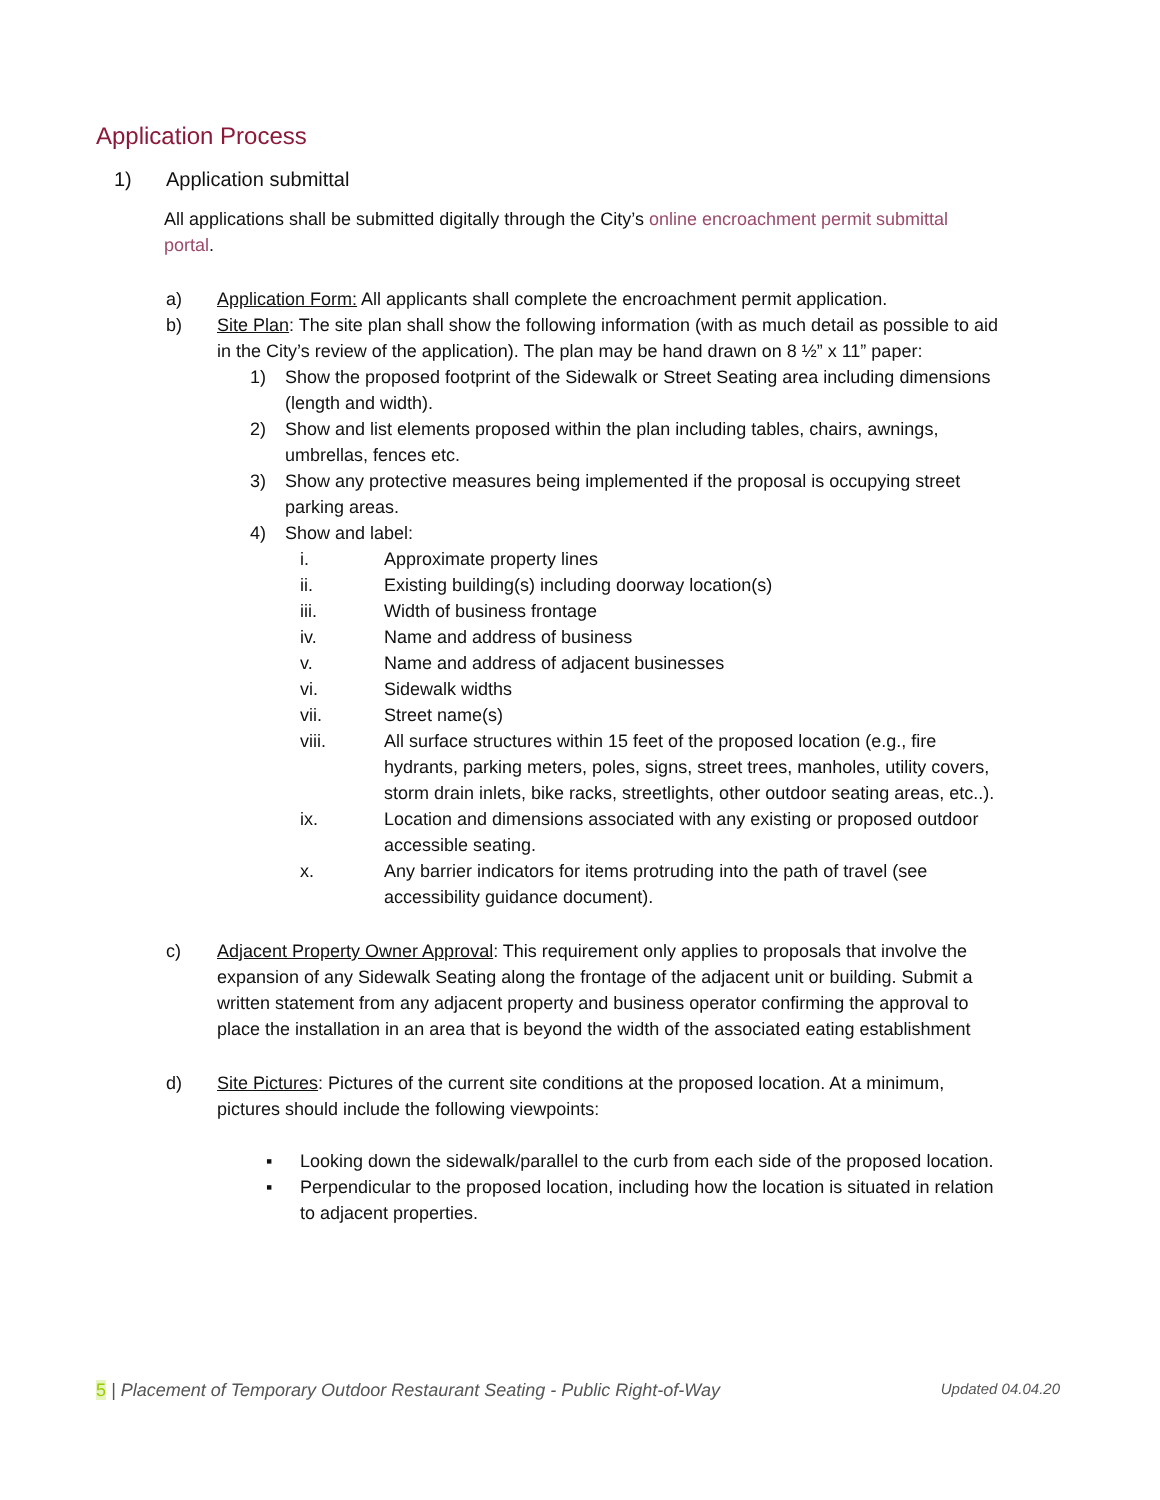Application Process
1) Application submittal
All applications shall be submitted digitally through the City’s online encroachment permit submittal portal.
a) Application Form: All applicants shall complete the encroachment permit application.
b) Site Plan: The site plan shall show the following information (with as much detail as possible to aid in the City’s review of the application). The plan may be hand drawn on 8 ½” x 11” paper:
1) Show the proposed footprint of the Sidewalk or Street Seating area including dimensions (length and width).
2) Show and list elements proposed within the plan including tables, chairs, awnings, umbrellas, fences etc.
3) Show any protective measures being implemented if the proposal is occupying street parking areas.
4) Show and label:
i. Approximate property lines
ii. Existing building(s) including doorway location(s)
iii. Width of business frontage
iv. Name and address of business
v. Name and address of adjacent businesses
vi. Sidewalk widths
vii. Street name(s)
viii. All surface structures within 15 feet of the proposed location (e.g., fire hydrants, parking meters, poles, signs, street trees, manholes, utility covers, storm drain inlets, bike racks, streetlights, other outdoor seating areas, etc..).
ix. Location and dimensions associated with any existing or proposed outdoor accessible seating.
x. Any barrier indicators for items protruding into the path of travel (see accessibility guidance document).
c) Adjacent Property Owner Approval: This requirement only applies to proposals that involve the expansion of any Sidewalk Seating along the frontage of the adjacent unit or building. Submit a written statement from any adjacent property and business operator confirming the approval to place the installation in an area that is beyond the width of the associated eating establishment
d) Site Pictures: Pictures of the current site conditions at the proposed location. At a minimum, pictures should include the following viewpoints:
▪ Looking down the sidewalk/parallel to the curb from each side of the proposed location.
▪ Perpendicular to the proposed location, including how the location is situated in relation to adjacent properties.
5 | Placement of Temporary Outdoor Restaurant Seating - Public Right-of-Way Updated 04.04.20